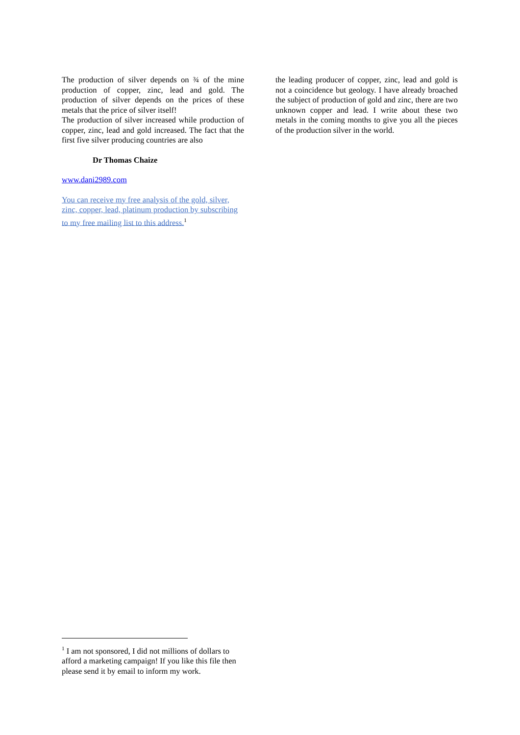The production of silver depends on ¾ of the mine production of copper, zinc, lead and gold. The production of silver depends on the prices of these metals that the price of silver itself!
The production of silver increased while production of copper, zinc, lead and gold increased. The fact that the first five silver producing countries are also
Dr Thomas Chaize
www.dani2989.com
You can receive my free analysis of the gold, silver, zinc, copper, lead, platinum production by subscribing to my free mailing list to this address.<sup>1</sup>
the leading producer of copper, zinc, lead and gold is not a coincidence but geology. I have already broached the subject of production of gold and zinc, there are two unknown copper and lead. I write about these two metals in the coming months to give you all the pieces of the production silver in the world.
<sup>1</sup> I am not sponsored, I did not millions of dollars to afford a marketing campaign! If you like this file then please send it by email to inform my work.